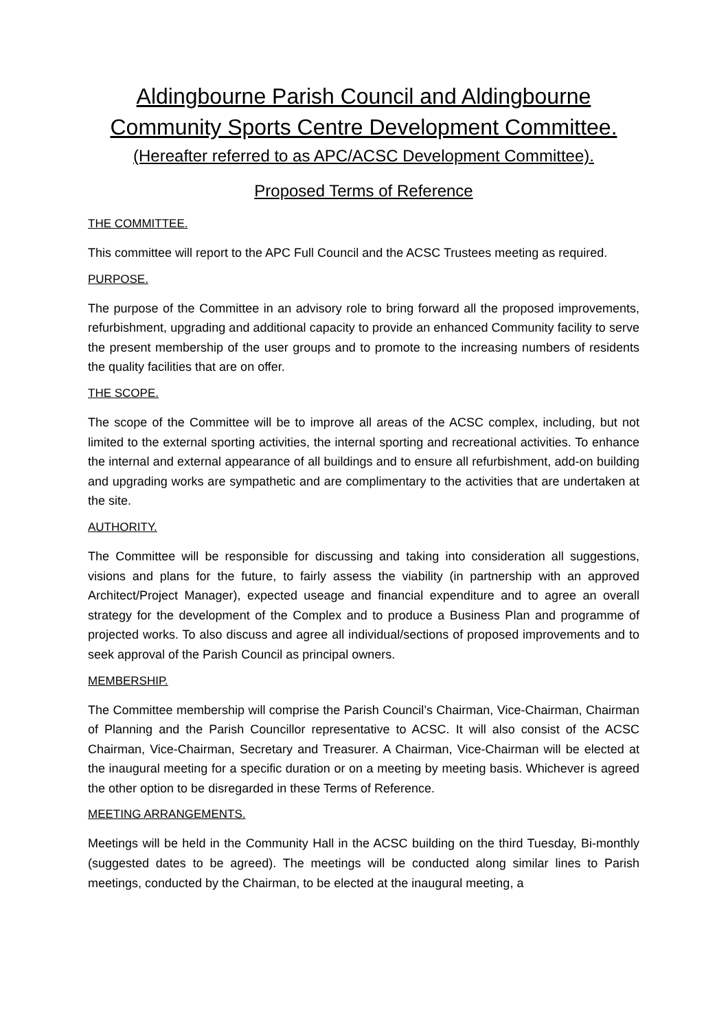Aldingbourne Parish Council and Aldingbourne Community Sports Centre Development Committee.
(Hereafter referred to as APC/ACSC Development Committee).
Proposed Terms of Reference
THE COMMITTEE.
This committee will report to the APC Full Council and the ACSC Trustees meeting as required.
PURPOSE.
The purpose of the Committee in an advisory role to bring forward all the proposed improvements, refurbishment, upgrading and additional capacity to provide an enhanced Community facility to serve the present membership of the user groups and to promote to the increasing numbers of residents the quality facilities that are on offer.
THE SCOPE.
The scope of the Committee will be to improve all areas of the ACSC complex, including, but not limited to the external sporting activities, the internal sporting and recreational activities. To enhance the internal and external appearance of all buildings and to ensure all refurbishment, add-on building and upgrading works are sympathetic and are complimentary to the activities that are undertaken at the site.
AUTHORITY.
The Committee will be responsible for discussing and taking into consideration all suggestions, visions and plans for the future, to fairly assess the viability (in partnership with an approved Architect/Project Manager), expected useage and financial expenditure and to agree an overall strategy for the development of the Complex and to produce a Business Plan and programme of projected works. To also discuss and agree all individual/sections of proposed improvements and to seek approval of the Parish Council as principal owners.
MEMBERSHIP.
The Committee membership will comprise the Parish Council’s Chairman, Vice-Chairman, Chairman of Planning and the Parish Councillor representative to ACSC. It will also consist of the ACSC Chairman, Vice-Chairman, Secretary and Treasurer. A Chairman, Vice-Chairman will be elected at the inaugural meeting for a specific duration or on a meeting by meeting basis. Whichever is agreed the other option to be disregarded in these Terms of Reference.
MEETING ARRANGEMENTS.
Meetings will be held in the Community Hall in the ACSC building on the third Tuesday, Bi-monthly (suggested dates to be agreed). The meetings will be conducted along similar lines to Parish meetings, conducted by the Chairman, to be elected at the inaugural meeting, a